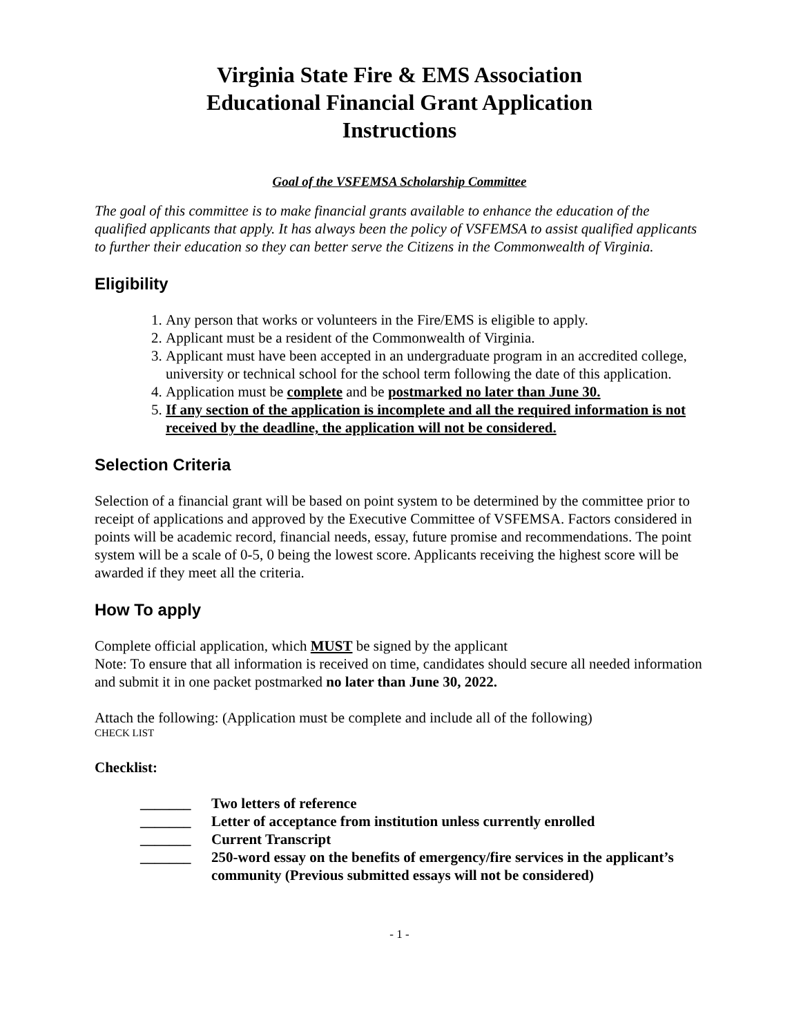Virginia State Fire & EMS Association
Educational Financial Grant Application
Instructions
Goal of the VSFEMSA Scholarship Committee
The goal of this committee is to make financial grants available to enhance the education of the qualified applicants that apply. It has always been the policy of VSFEMSA to assist qualified applicants to further their education so they can better serve the Citizens in the Commonwealth of Virginia.
Eligibility
1. Any person that works or volunteers in the Fire/EMS is eligible to apply.
2. Applicant must be a resident of the Commonwealth of Virginia.
3. Applicant must have been accepted in an undergraduate program in an accredited college, university or technical school for the school term following the date of this application.
4. Application must be complete and be postmarked no later than June 30.
5. If any section of the application is incomplete and all the required information is not received by the deadline, the application will not be considered.
Selection Criteria
Selection of a financial grant will be based on point system to be determined by the committee prior to receipt of applications and approved by the Executive Committee of VSFEMSA. Factors considered in points will be academic record, financial needs, essay, future promise and recommendations. The point system will be a scale of 0-5, 0 being the lowest score. Applicants receiving the highest score will be awarded if they meet all the criteria.
How To apply
Complete official application, which MUST be signed by the applicant
Note: To ensure that all information is received on time, candidates should secure all needed information and submit it in one packet postmarked no later than June 30, 2022.
Attach the following: (Application must be complete and include all of the following)
CHECK LIST
Checklist:
_______ Two letters of reference
_______ Letter of acceptance from institution unless currently enrolled
_______ Current Transcript
_______ 250-word essay on the benefits of emergency/fire services in the applicant’s community (Previous submitted essays will not be considered)
- 1 -